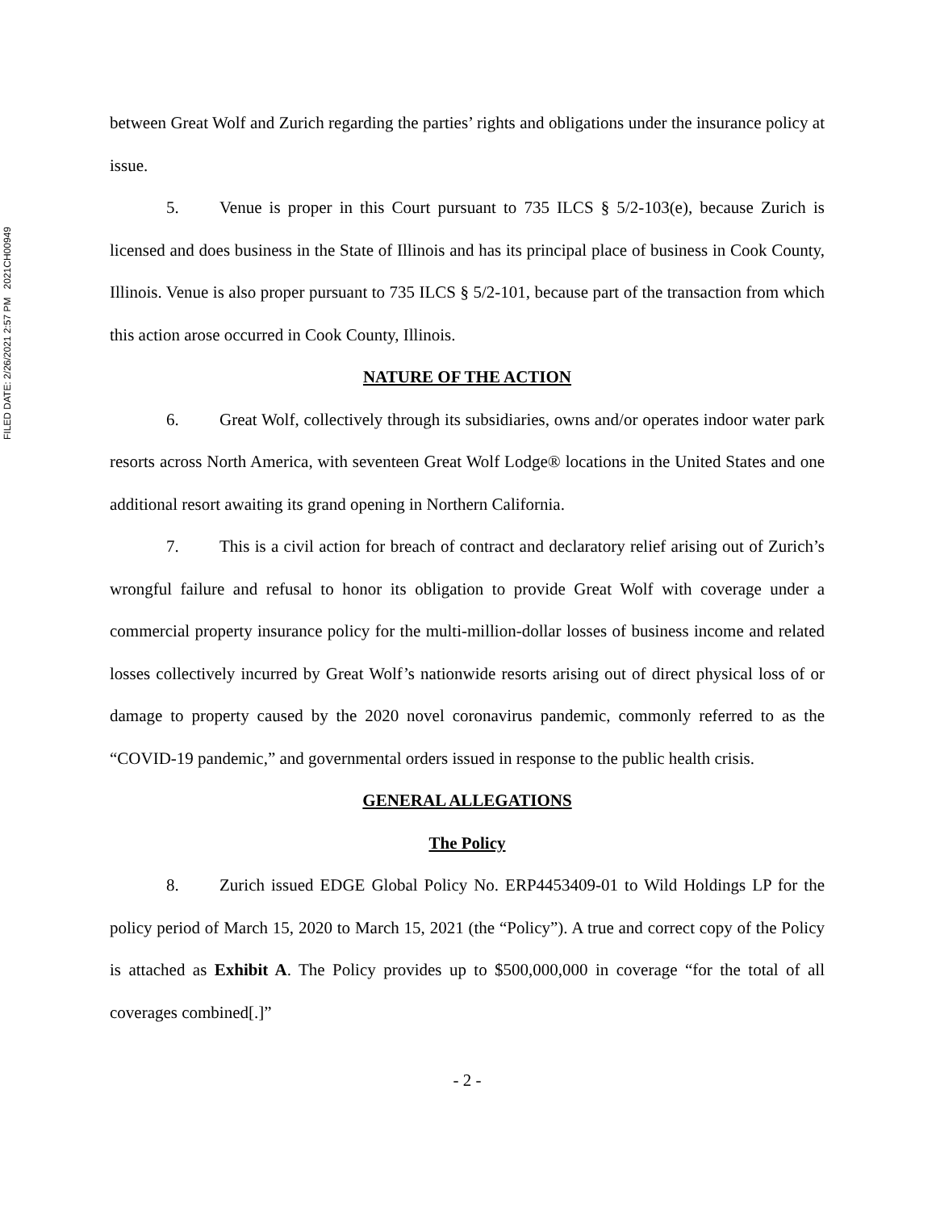FILED DATE: 2/26/2021 2:57 PM 2021CH00949
between Great Wolf and Zurich regarding the parties’ rights and obligations under the insurance policy at issue.
5. Venue is proper in this Court pursuant to 735 ILCS § 5/2-103(e), because Zurich is licensed and does business in the State of Illinois and has its principal place of business in Cook County, Illinois. Venue is also proper pursuant to 735 ILCS § 5/2-101, because part of the transaction from which this action arose occurred in Cook County, Illinois.
NATURE OF THE ACTION
6. Great Wolf, collectively through its subsidiaries, owns and/or operates indoor water park resorts across North America, with seventeen Great Wolf Lodge® locations in the United States and one additional resort awaiting its grand opening in Northern California.
7. This is a civil action for breach of contract and declaratory relief arising out of Zurich’s wrongful failure and refusal to honor its obligation to provide Great Wolf with coverage under a commercial property insurance policy for the multi-million-dollar losses of business income and related losses collectively incurred by Great Wolf’s nationwide resorts arising out of direct physical loss of or damage to property caused by the 2020 novel coronavirus pandemic, commonly referred to as the “COVID-19 pandemic,” and governmental orders issued in response to the public health crisis.
GENERAL ALLEGATIONS
The Policy
8. Zurich issued EDGE Global Policy No. ERP4453409-01 to Wild Holdings LP for the policy period of March 15, 2020 to March 15, 2021 (the “Policy”). A true and correct copy of the Policy is attached as Exhibit A. The Policy provides up to $500,000,000 in coverage “for the total of all coverages combined[.]”
- 2 -